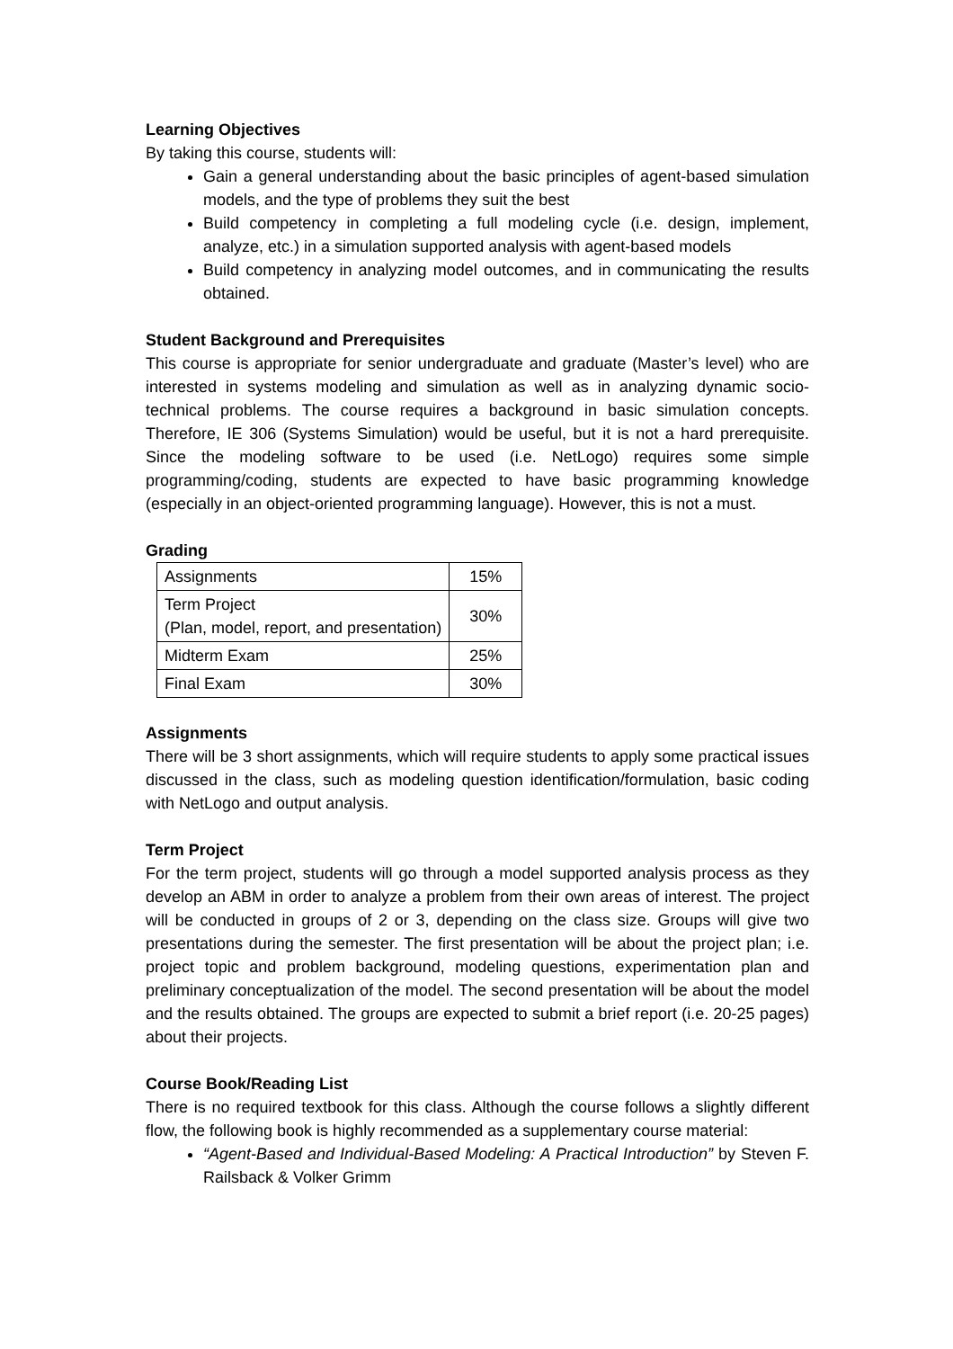Learning Objectives
By taking this course, students will:
Gain a general understanding about the basic principles of agent-based simulation models, and the type of problems they suit the best
Build competency in completing a full modeling cycle (i.e. design, implement, analyze, etc.) in a simulation supported analysis with agent-based models
Build competency in analyzing model outcomes, and in communicating the results obtained.
Student Background and Prerequisites
This course is appropriate for senior undergraduate and graduate (Master’s level) who are interested in systems modeling and simulation as well as in analyzing dynamic socio-technical problems. The course requires a background in basic simulation concepts. Therefore, IE 306 (Systems Simulation) would be useful, but it is not a hard prerequisite. Since the modeling software to be used (i.e. NetLogo) requires some simple programming/coding, students are expected to have basic programming knowledge (especially in an object-oriented programming language). However, this is not a must.
Grading
| Assignments | 15% |
| Term Project (Plan, model, report, and presentation) | 30% |
| Midterm Exam | 25% |
| Final Exam | 30% |
Assignments
There will be 3 short assignments, which will require students to apply some practical issues discussed in the class, such as modeling question identification/formulation, basic coding with NetLogo and output analysis.
Term Project
For the term project, students will go through a model supported analysis process as they develop an ABM in order to analyze a problem from their own areas of interest. The project will be conducted in groups of 2 or 3, depending on the class size. Groups will give two presentations during the semester. The first presentation will be about the project plan; i.e. project topic and problem background, modeling questions, experimentation plan and preliminary conceptualization of the model. The second presentation will be about the model and the results obtained. The groups are expected to submit a brief report (i.e. 20-25 pages) about their projects.
Course Book/Reading List
There is no required textbook for this class. Although the course follows a slightly different flow, the following book is highly recommended as a supplementary course material:
“Agent-Based and Individual-Based Modeling: A Practical Introduction” by Steven F. Railsback & Volker Grimm